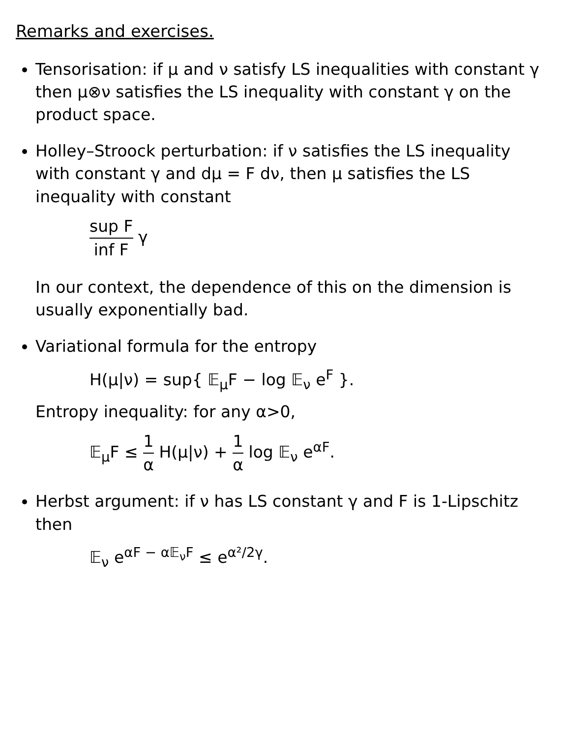Remarks and exercises.
Tensorisation: if μ and ν satisfy LS inequalities with constant γ then μ⊗ν satisfies the LS inequality with constant γ on the product space.
Holley–Stroock perturbation: if ν satisfies the LS inequality with constant γ and dμ = F dν, then μ satisfies the LS inequality with constant
sup F inf F γ
In our context, the dependence of this on the dimension is usually exponentially bad.
Variational formula for the entropy
H(μ|ν) = sup{ 𝔼<sub>μ</sub>F − log 𝔼<sub>ν</sub> e<sup>F</sup> }.
Entropy inequality: for any α>0,
𝔼<sub>μ</sub>F ≤ 1 α H(μ|ν) + 1 α log 𝔼<sub>ν</sub> e<sup>αF</sup>.
Herbst argument: if ν has LS constant γ and F is 1-Lipschitz then
𝔼<sub>ν</sub> e<sup>αF − α𝔼<sub>ν</sub>F</sup> ≤ e<sup>α²/2γ</sup>.